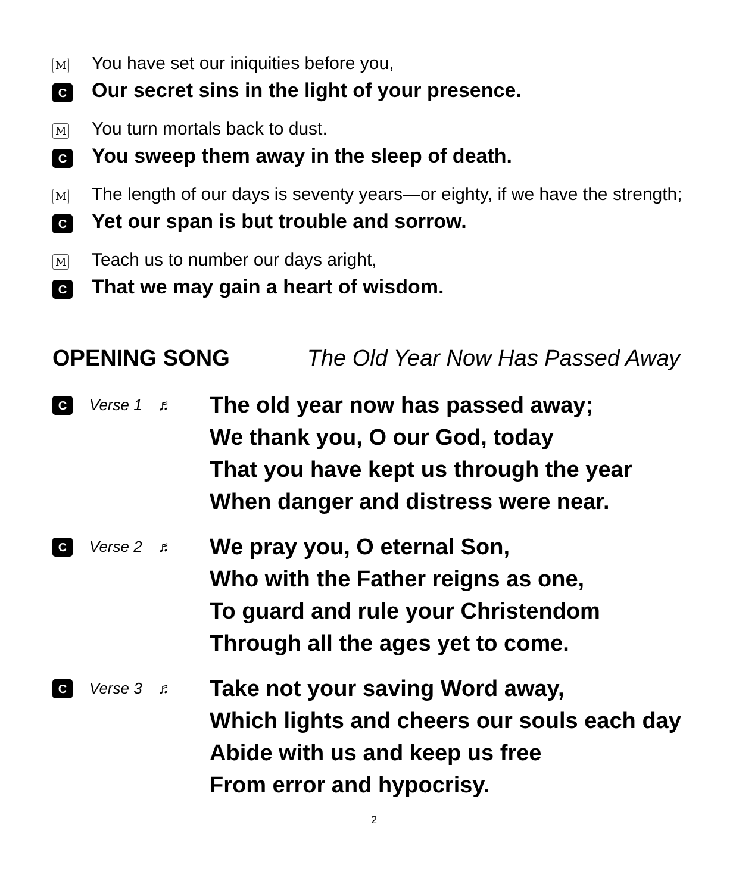M You have set our iniquities before you,
C Our secret sins in the light of your presence.
M You turn mortals back to dust.
C You sweep them away in the sleep of death.
M The length of our days is seventy years—or eighty, if we have the strength;
C Yet our span is but trouble and sorrow.
M Teach us to number our days aright,
C That we may gain a heart of wisdom.
OPENING SONG The Old Year Now Has Passed Away
C Verse 1 ♬
The old year now has passed away;
We thank you, O our God, today
That you have kept us through the year
When danger and distress were near.
C Verse 2 ♬
We pray you, O eternal Son,
Who with the Father reigns as one,
To guard and rule your Christendom
Through all the ages yet to come.
C Verse 3 ♬
Take not your saving Word away,
Which lights and cheers our souls each day
Abide with us and keep us free
From error and hypocrisy.
2